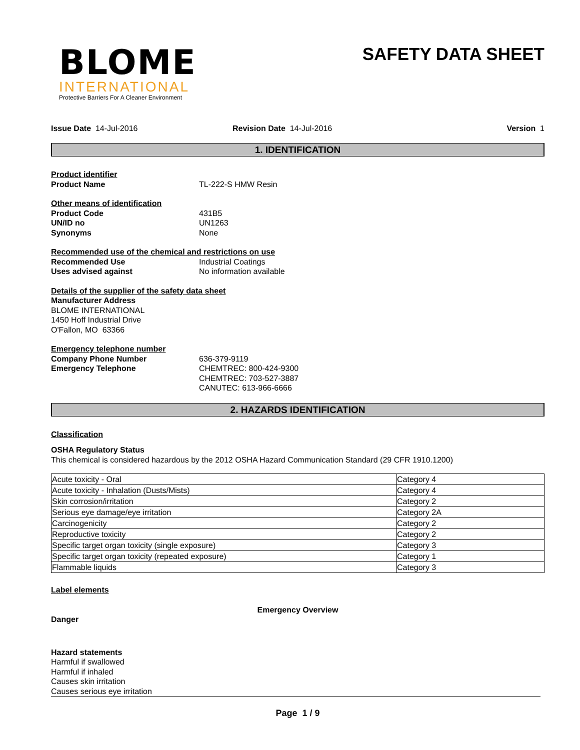BLOME
INTERNATIONAL
Protective Barriers For A Cleaner Environment
SAFETY DATA SHEET
Issue Date 14-Jul-2016 Revision Date 14-Jul-2016 Version 1
1. IDENTIFICATION
Product identifier
Product Name TL-222-S HMW Resin
Other means of identification
Product Code
UN/ID no
Synonyms
431B5
UN1263
None
Recommended use of the chemical and restrictions on use
Recommended Use
Uses advised against
Industrial Coatings
No information available
Details of the supplier of the safety data sheet
Manufacturer Address
BLOME INTERNATIONAL
1450 Hoff Industrial Drive
O'Fallon, MO 63366
Emergency telephone number
Company Phone Number
Emergency Telephone
636-379-9119
CHEMTREC: 800-424-9300
CHEMTREC: 703-527-3887
CANUTEC: 613-966-6666
2. HAZARDS IDENTIFICATION
Classification
OSHA Regulatory Status
This chemical is considered hazardous by the 2012 OSHA Hazard Communication Standard (29 CFR 1910.1200)
| Acute toxicity - Oral | Category 4 |
| Acute toxicity - Inhalation (Dusts/Mists) | Category 4 |
| Skin corrosion/irritation | Category 2 |
| Serious eye damage/eye irritation | Category 2A |
| Carcinogenicity | Category 2 |
| Reproductive toxicity | Category 2 |
| Specific target organ toxicity (single exposure) | Category 3 |
| Specific target organ toxicity (repeated exposure) | Category 1 |
| Flammable liquids | Category 3 |
Label elements
Emergency Overview
Danger
Hazard statements
Harmful if swallowed
Harmful if inhaled
Causes skin irritation
Causes serious eye irritation
Page 1 / 9